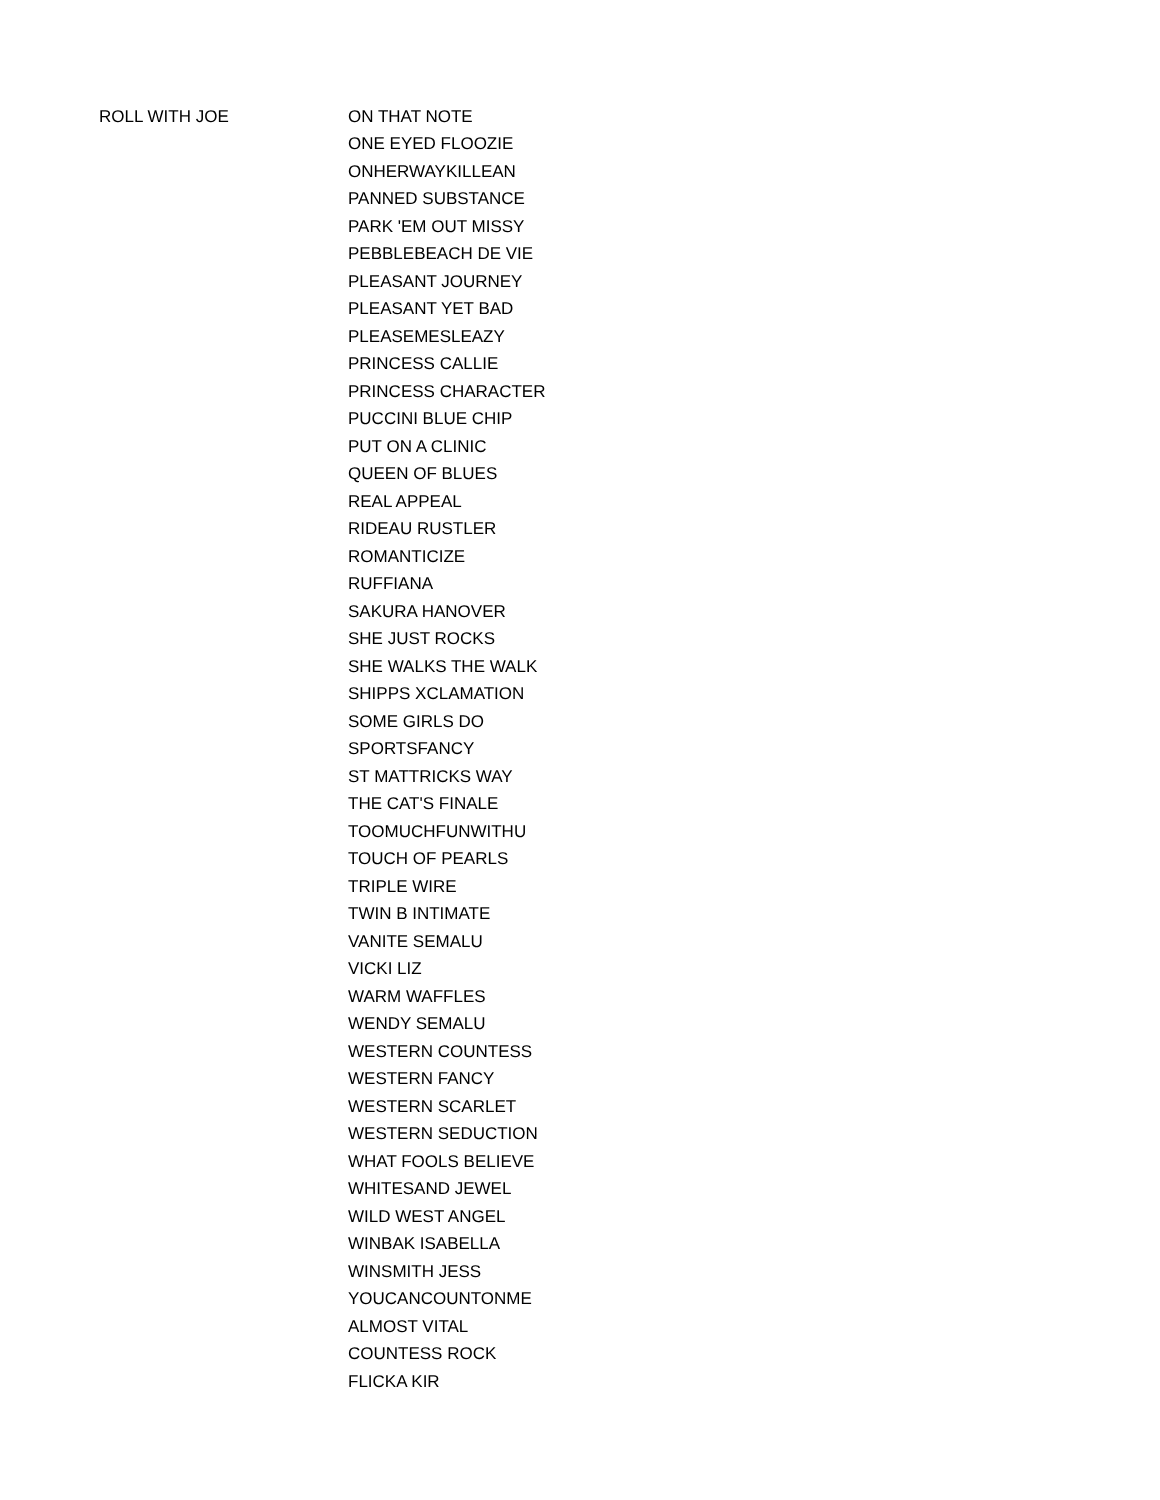| ROLL WITH JOE | ON THAT NOTE |
| | ONE EYED FLOOZIE |
| | ONHERWAYKILLEAN |
| | PANNED SUBSTANCE |
| | PARK 'EM OUT MISSY |
| | PEBBLEBEACH DE VIE |
| | PLEASANT JOURNEY |
| | PLEASANT YET BAD |
| | PLEASEMESLEAZY |
| | PRINCESS CALLIE |
| | PRINCESS CHARACTER |
| | PUCCINI BLUE CHIP |
| | PUT ON A CLINIC |
| | QUEEN OF BLUES |
| | REAL APPEAL |
| | RIDEAU RUSTLER |
| | ROMANTICIZE |
| | RUFFIANA |
| | SAKURA HANOVER |
| | SHE JUST ROCKS |
| | SHE WALKS THE WALK |
| | SHIPPS XCLAMATION |
| | SOME GIRLS DO |
| | SPORTSFANCY |
| | ST MATTRICKS WAY |
| | THE CAT'S FINALE |
| | TOOMUCHFUNWITHU |
| | TOUCH OF PEARLS |
| | TRIPLE WIRE |
| | TWIN B INTIMATE |
| | VANITE SEMALU |
| | VICKI LIZ |
| | WARM WAFFLES |
| | WENDY SEMALU |
| | WESTERN COUNTESS |
| | WESTERN FANCY |
| | WESTERN SCARLET |
| | WESTERN SEDUCTION |
| | WHAT FOOLS BELIEVE |
| | WHITESAND JEWEL |
| | WILD WEST ANGEL |
| | WINBAK ISABELLA |
| | WINSMITH JESS |
| | YOUCANCOUNTONME |
| | ALMOST VITAL |
| | COUNTESS ROCK |
| | FLICKA KIR |